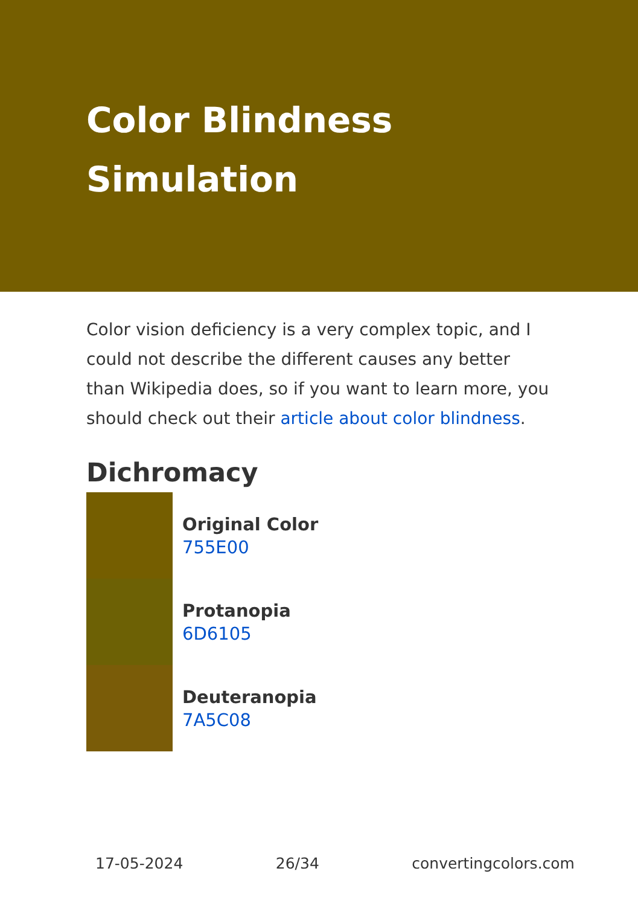Color Blindness Simulation
Color vision deficiency is a very complex topic, and I could not describe the different causes any better than Wikipedia does, so if you want to learn more, you should check out their article about color blindness.
Dichromacy
Original Color
755E00
Protanopia
6D6105
Deuteranopia
7A5C08
17-05-2024 26/34 convertingcolors.com